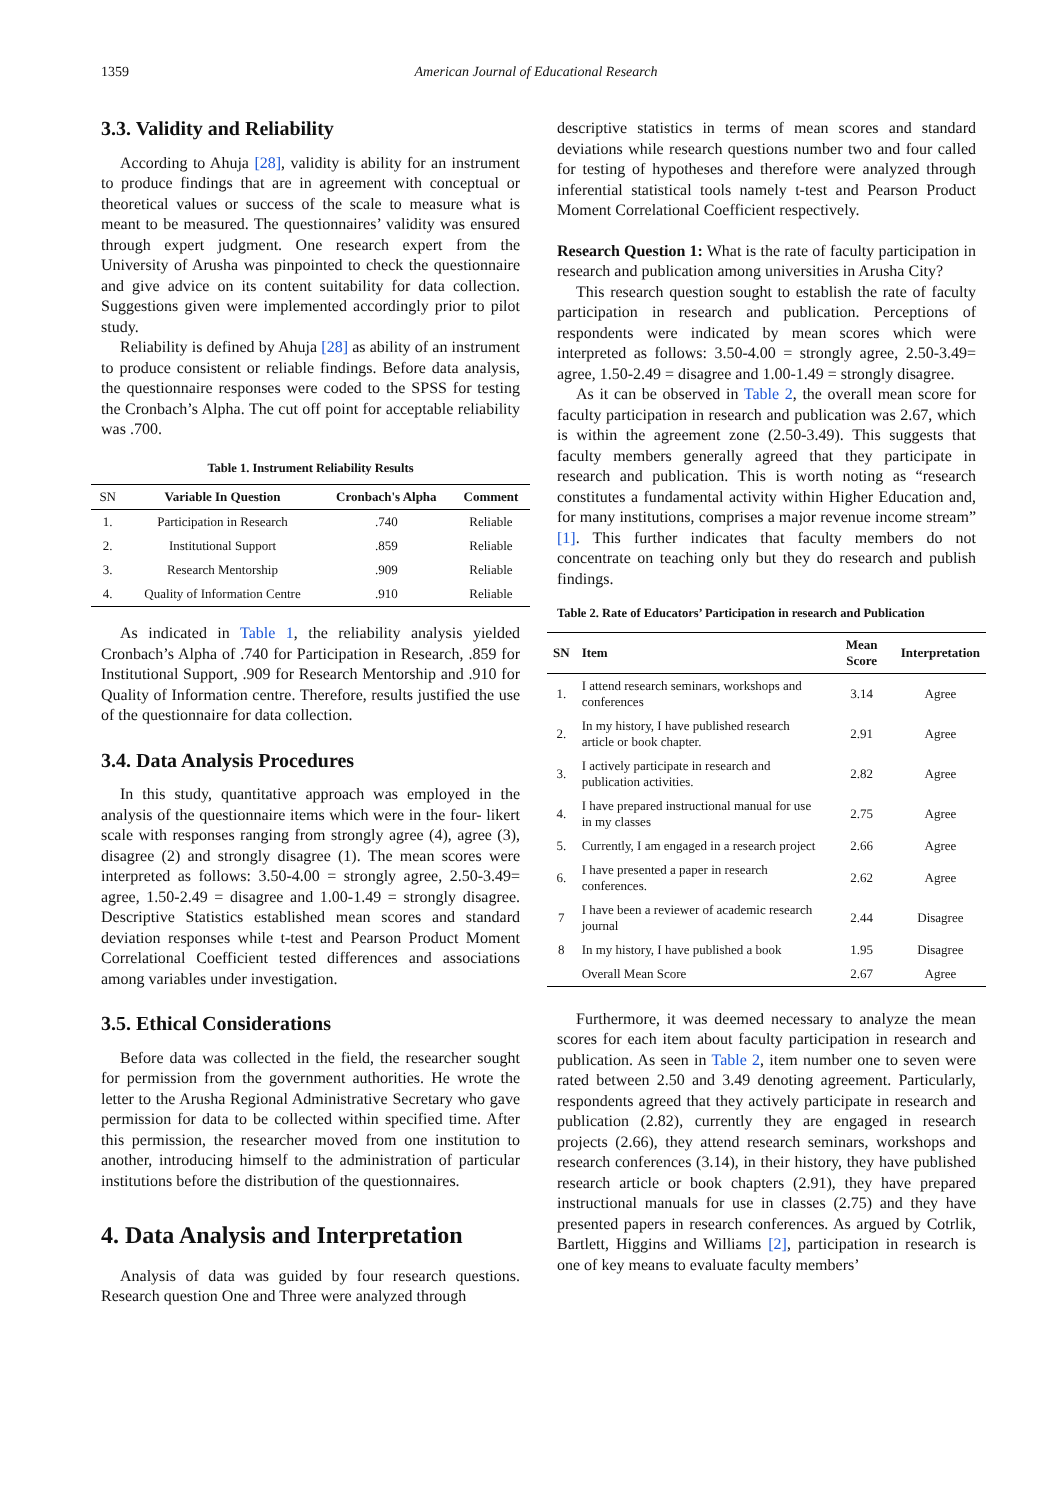1359 American Journal of Educational Research
3.3. Validity and Reliability
According to Ahuja [28], validity is ability for an instrument to produce findings that are in agreement with conceptual or theoretical values or success of the scale to measure what is meant to be measured. The questionnaires’ validity was ensured through expert judgment. One research expert from the University of Arusha was pinpointed to check the questionnaire and give advice on its content suitability for data collection. Suggestions given were implemented accordingly prior to pilot study.
Reliability is defined by Ahuja [28] as ability of an instrument to produce consistent or reliable findings. Before data analysis, the questionnaire responses were coded to the SPSS for testing the Cronbach’s Alpha. The cut off point for acceptable reliability was .700.
Table 1. Instrument Reliability Results
| SN | Variable In Question | Cronbach's Alpha | Comment |
| --- | --- | --- | --- |
| 1. | Participation in Research | .740 | Reliable |
| 2. | Institutional Support | .859 | Reliable |
| 3. | Research Mentorship | .909 | Reliable |
| 4. | Quality of Information Centre | .910 | Reliable |
As indicated in Table 1, the reliability analysis yielded Cronbach’s Alpha of .740 for Participation in Research, .859 for Institutional Support, .909 for Research Mentorship and .910 for Quality of Information centre. Therefore, results justified the use of the questionnaire for data collection.
3.4. Data Analysis Procedures
In this study, quantitative approach was employed in the analysis of the questionnaire items which were in the four- likert scale with responses ranging from strongly agree (4), agree (3), disagree (2) and strongly disagree (1). The mean scores were interpreted as follows: 3.50-4.00 = strongly agree, 2.50-3.49= agree, 1.50-2.49 = disagree and 1.00-1.49 = strongly disagree. Descriptive Statistics established mean scores and standard deviation responses while t-test and Pearson Product Moment Correlational Coefficient tested differences and associations among variables under investigation.
3.5. Ethical Considerations
Before data was collected in the field, the researcher sought for permission from the government authorities. He wrote the letter to the Arusha Regional Administrative Secretary who gave permission for data to be collected within specified time. After this permission, the researcher moved from one institution to another, introducing himself to the administration of particular institutions before the distribution of the questionnaires.
4. Data Analysis and Interpretation
Analysis of data was guided by four research questions. Research question One and Three were analyzed through
descriptive statistics in terms of mean scores and standard deviations while research questions number two and four called for testing of hypotheses and therefore were analyzed through inferential statistical tools namely t-test and Pearson Product Moment Correlational Coefficient respectively.
Research Question 1: What is the rate of faculty participation in research and publication among universities in Arusha City?
This research question sought to establish the rate of faculty participation in research and publication. Perceptions of respondents were indicated by mean scores which were interpreted as follows: 3.50-4.00 = strongly agree, 2.50-3.49= agree, 1.50-2.49 = disagree and 1.00-1.49 = strongly disagree.
As it can be observed in Table 2, the overall mean score for faculty participation in research and publication was 2.67, which is within the agreement zone (2.50-3.49). This suggests that faculty members generally agreed that they participate in research and publication. This is worth noting as “research constitutes a fundamental activity within Higher Education and, for many institutions, comprises a major revenue income stream” [1]. This further indicates that faculty members do not concentrate on teaching only but they do research and publish findings.
Table 2. Rate of Educators’ Participation in research and Publication
| SN | Item | Mean Score | Interpretation |
| --- | --- | --- | --- |
| 1. | I attend research seminars, workshops and conferences | 3.14 | Agree |
| 2. | In my history, I have published research article or book chapter. | 2.91 | Agree |
| 3. | I actively participate in research and publication activities. | 2.82 | Agree |
| 4. | I have prepared instructional manual for use in my classes | 2.75 | Agree |
| 5. | Currently, I am engaged in a research project | 2.66 | Agree |
| 6. | I have presented a paper in research conferences. | 2.62 | Agree |
| 7 | I have been a reviewer of academic research journal | 2.44 | Disagree |
| 8 | In my history, I have published a book | 1.95 | Disagree |
| | Overall Mean Score | 2.67 | Agree |
Furthermore, it was deemed necessary to analyze the mean scores for each item about faculty participation in research and publication. As seen in Table 2, item number one to seven were rated between 2.50 and 3.49 denoting agreement. Particularly, respondents agreed that they actively participate in research and publication (2.82), currently they are engaged in research projects (2.66), they attend research seminars, workshops and research conferences (3.14), in their history, they have published research article or book chapters (2.91), they have prepared instructional manuals for use in classes (2.75) and they have presented papers in research conferences. As argued by Cotrlik, Bartlett, Higgins and Williams [2], participation in research is one of key means to evaluate faculty members’